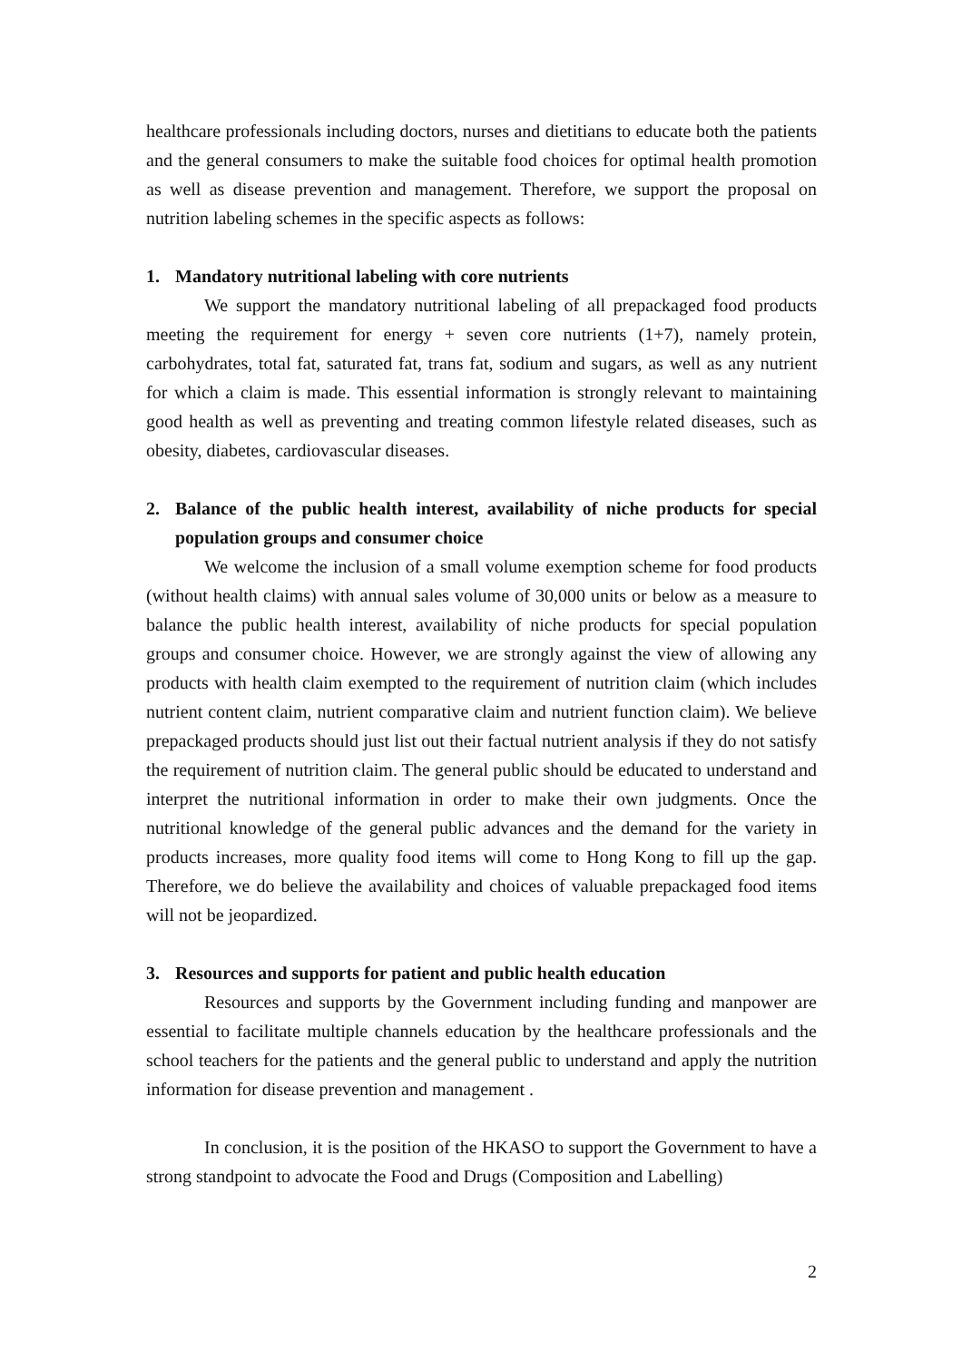healthcare professionals including doctors, nurses and dietitians to educate both the patients and the general consumers to make the suitable food choices for optimal health promotion as well as disease prevention and management. Therefore, we support the proposal on nutrition labeling schemes in the specific aspects as follows:
1. Mandatory nutritional labeling with core nutrients
We support the mandatory nutritional labeling of all prepackaged food products meeting the requirement for energy + seven core nutrients (1+7), namely protein, carbohydrates, total fat, saturated fat, trans fat, sodium and sugars, as well as any nutrient for which a claim is made. This essential information is strongly relevant to maintaining good health as well as preventing and treating common lifestyle related diseases, such as obesity, diabetes, cardiovascular diseases.
2. Balance of the public health interest, availability of niche products for special population groups and consumer choice
We welcome the inclusion of a small volume exemption scheme for food products (without health claims) with annual sales volume of 30,000 units or below as a measure to balance the public health interest, availability of niche products for special population groups and consumer choice. However, we are strongly against the view of allowing any products with health claim exempted to the requirement of nutrition claim (which includes nutrient content claim, nutrient comparative claim and nutrient function claim). We believe prepackaged products should just list out their factual nutrient analysis if they do not satisfy the requirement of nutrition claim. The general public should be educated to understand and interpret the nutritional information in order to make their own judgments. Once the nutritional knowledge of the general public advances and the demand for the variety in products increases, more quality food items will come to Hong Kong to fill up the gap. Therefore, we do believe the availability and choices of valuable prepackaged food items will not be jeopardized.
3. Resources and supports for patient and public health education
Resources and supports by the Government including funding and manpower are essential to facilitate multiple channels education by the healthcare professionals and the school teachers for the patients and the general public to understand and apply the nutrition information for disease prevention and management .
In conclusion, it is the position of the HKASO to support the Government to have a strong standpoint to advocate the Food and Drugs (Composition and Labelling)
2